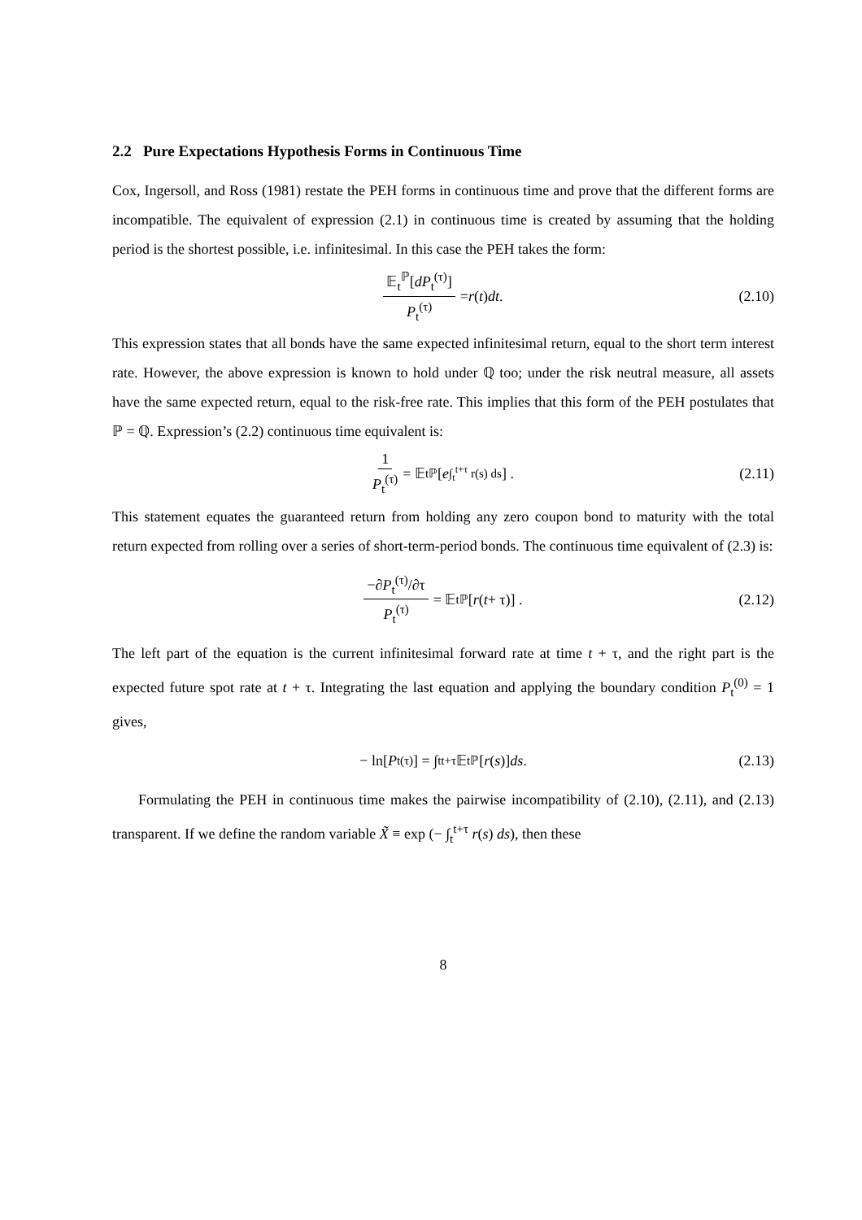2.2 Pure Expectations Hypothesis Forms in Continuous Time
Cox, Ingersoll, and Ross (1981) restate the PEH forms in continuous time and prove that the different forms are incompatible. The equivalent of expression (2.1) in continuous time is created by assuming that the holding period is the shortest possible, i.e. infinitesimal. In this case the PEH takes the form:
𝔼<sub>t</sub><sup>ℙ</sup>[dP<sub>t</sub><sup>(τ)</sup>] P<sub>t</sub><sup>(τ)</sup> = r (t) dt. (2.10)
This expression states that all bonds have the same expected infinitesimal return, equal to the short term interest rate. However, the above expression is known to hold under ℚ too; under the risk neutral measure, all assets have the same expected return, equal to the risk-free rate. This implies that this form of the PEH postulates that ℙ = ℚ. Expression’s (2.2) continuous time equivalent is:
1 P<sub>t</sub><sup>(τ)</sup> = 𝔼<sub>t</sub><sup>ℙ</sup> [e<sup>∫<sub>t</sub><sup>t+τ</sup> r(s) ds</sup>] . (2.11)
This statement equates the guaranteed return from holding any zero coupon bond to maturity with the total return expected from rolling over a series of short-term-period bonds. The continuous time equivalent of (2.3) is:
−∂P<sub>t</sub><sup>(τ)</sup>/∂τ P<sub>t</sub><sup>(τ)</sup> = 𝔼<sub>t</sub><sup>ℙ</sup> [r (t + τ)] . (2.12)
The left part of the equation is the current infinitesimal forward rate at time t + τ, and the right part is the expected future spot rate at t + τ. Integrating the last equation and applying the boundary condition P<sub>t</sub><sup>(0)</sup> = 1 gives,
− ln[P<sub>t</sub><sup>(τ)</sup>] = ∫<sub>t</sub><sup>t+τ</sup> 𝔼<sub>t</sub><sup>ℙ</sup> [r (s)] ds. (2.13)
Formulating the PEH in continuous time makes the pairwise incompatibility of (2.10), (2.11), and (2.13) transparent. If we define the random variable X̃ ≡ exp (− ∫<sub>t</sub><sup>t+τ</sup> r(s) ds), then these
8